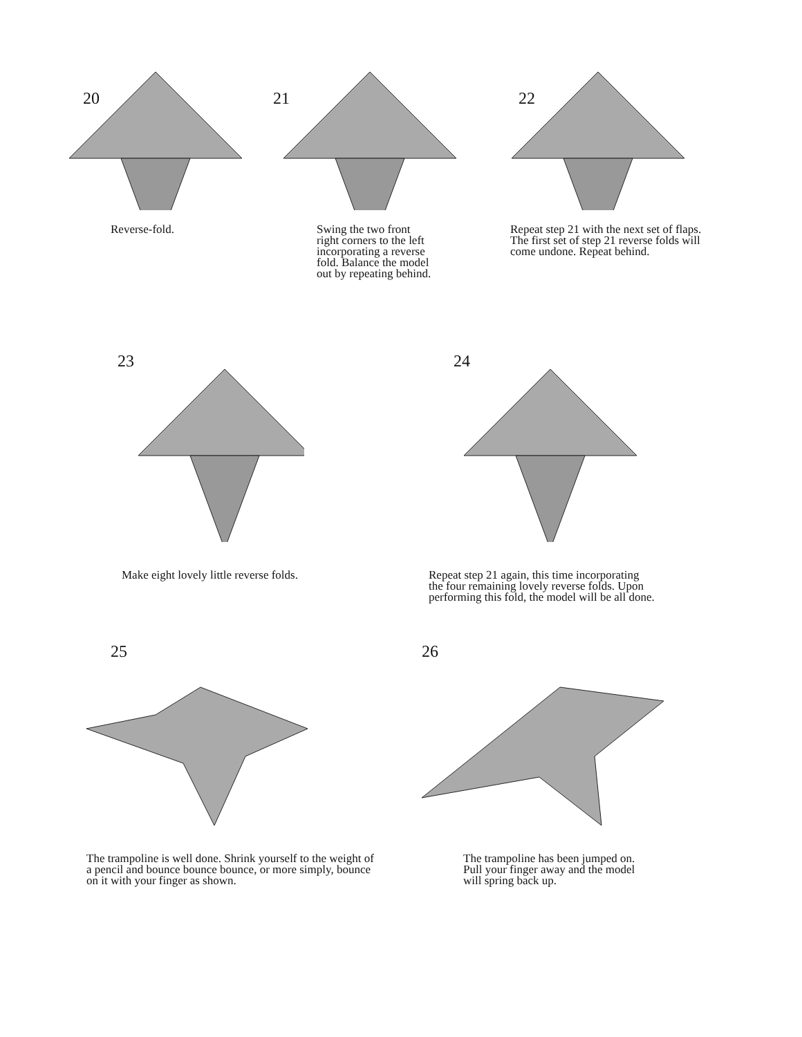20
Reverse-fold.
21
Swing the two front
right corners to the left
incorporating a reverse
fold. Balance the model
out by repeating behind.
22
Repeat step 21 with the next set of flaps.
The first set of step 21 reverse folds will
come undone. Repeat behind.
23
Make eight lovely little reverse folds.
24
Repeat step 21 again, this time incorporating
the four remaining lovely reverse folds. Upon
performing this fold, the model will be all done.
25
The trampoline is well done. Shrink yourself to the weight of
a pencil and bounce bounce bounce, or more simply, bounce
on it with your finger as shown.
26
The trampoline has been jumped on.
Pull your finger away and the model
will spring back up.